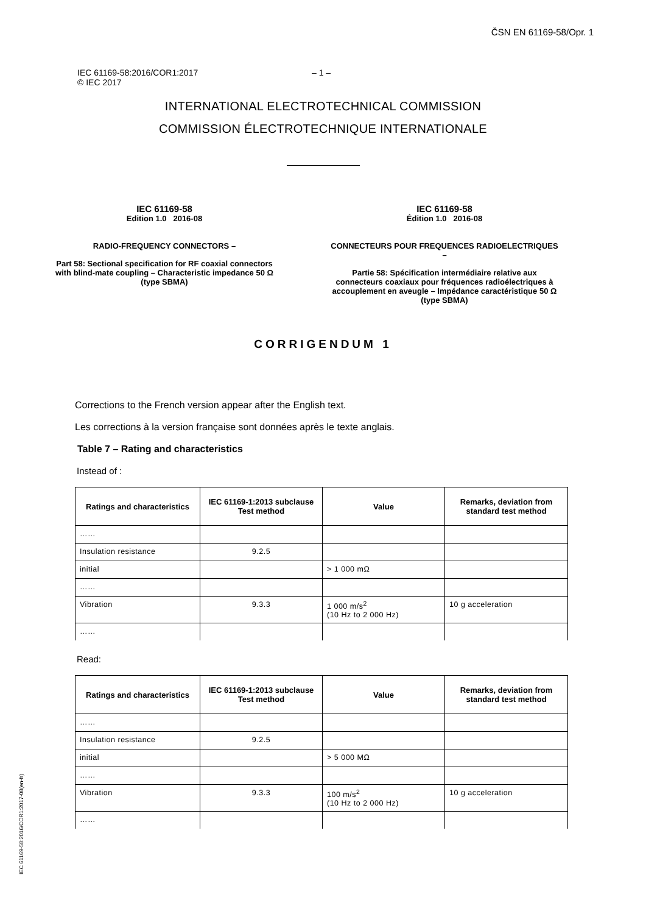ČSN EN 61169-58/Opr. 1
IEC 61169-58:2016/COR1:2017
© IEC 2017
– 1 –
INTERNATIONAL ELECTROTECHNICAL COMMISSION
COMMISSION ÉLECTROTECHNIQUE INTERNATIONALE
IEC 61169-58
Edition 1.0 2016-08
RADIO-FREQUENCY CONNECTORS –
Part 58: Sectional specification for RF coaxial connectors with blind-mate coupling – Characteristic impedance 50 Ω (type SBMA)
IEC 61169-58
Édition 1.0 2016-08
CONNECTEURS POUR FREQUENCES RADIOELECTRIQUES –
Partie 58: Spécification intermédiaire relative aux connecteurs coaxiaux pour fréquences radioélectriques à accouplement en aveugle – Impédance caractéristique 50 Ω (type SBMA)
CORRIGENDUM 1
Corrections to the French version appear after the English text.
Les corrections à la version française sont données après le texte anglais.
Table 7 – Rating and characteristics
Instead of :
| Ratings and characteristics | IEC 61169-1:2013 subclause Test method | Value | Remarks, deviation from standard test method |
| --- | --- | --- | --- |
| …… | | | |
| Insulation resistance | 9.2.5 | | |
| initial | | > 1 000 mΩ | |
| …… | | | |
| Vibration | 9.3.3 | 1 000 m/s<sup>2</sup> (10 Hz to 2 000 Hz) | 10 g acceleration |
| …… | | | |
Read:
| Ratings and characteristics | IEC 61169-1:2013 subclause Test method | Value | Remarks, deviation from standard test method |
| --- | --- | --- | --- |
| …… | | | |
| Insulation resistance | 9.2.5 | | |
| initial | | > 5 000 MΩ | |
| …… | | | |
| Vibration | 9.3.3 | 100 m/s<sup>2</sup> (10 Hz to 2 000 Hz) | 10 g acceleration |
| …… | | | |
IEC 61169-58:2016/COR1:2017-08(en-fr)